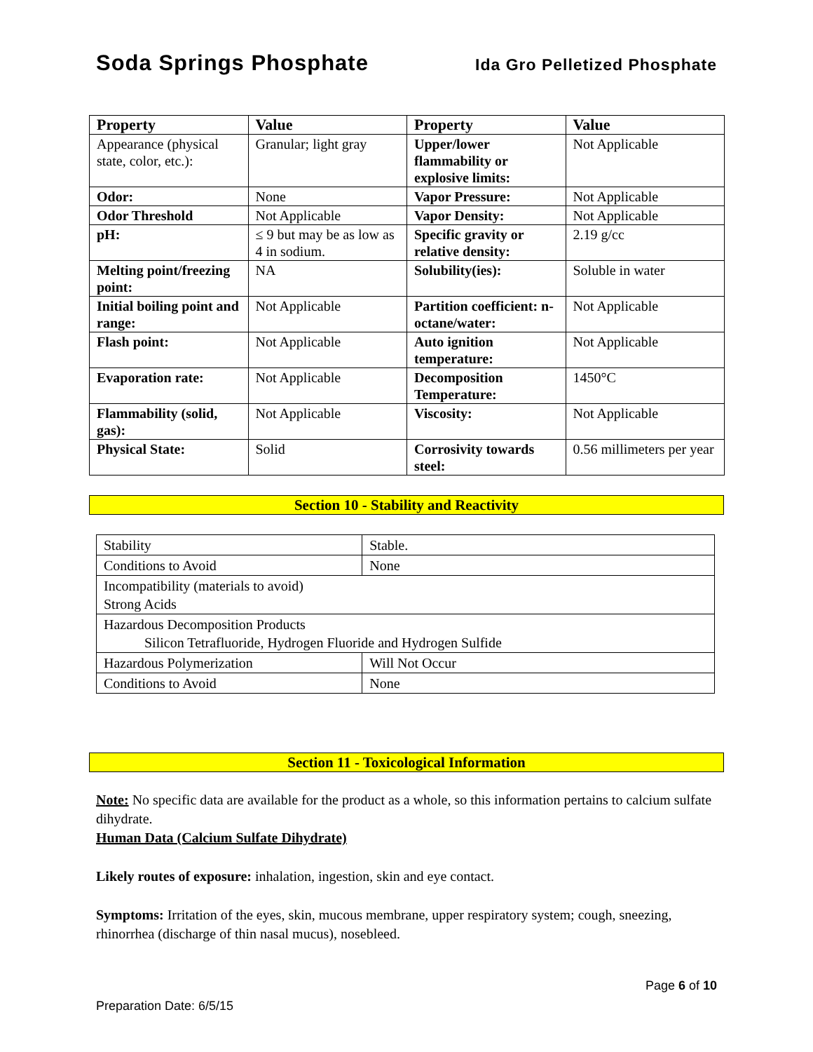Soda Springs Phosphate Ida Gro Pelletized Phosphate
| Property | Value | Property | Value |
| --- | --- | --- | --- |
| Appearance (physical state, color, etc.): | Granular; light gray | Upper/lower flammability or explosive limits: | Not Applicable |
| Odor: | None | Vapor Pressure: | Not Applicable |
| Odor Threshold | Not Applicable | Vapor Density: | Not Applicable |
| pH: | ≤ 9 but may be as low as 4 in sodium. | Specific gravity or relative density: | 2.19 g/cc |
| Melting point/freezing point: | NA | Solubility(ies): | Soluble in water |
| Initial boiling point and range: | Not Applicable | Partition coefficient: n- octane/water: | Not Applicable |
| Flash point: | Not Applicable | Auto ignition temperature: | Not Applicable |
| Evaporation rate: | Not Applicable | Decomposition Temperature: | 1450°C |
| Flammability (solid, gas): | Not Applicable | Viscosity: | Not Applicable |
| Physical State: | Solid | Corrosivity towards steel: | 0.56 millimeters per year |
Section 10 - Stability and Reactivity
| Stability | Stable. |
| Conditions to Avoid | None |
| Incompatibility (materials to avoid) Strong Acids | |
| Hazardous Decomposition Products Silicon Tetrafluoride, Hydrogen Fluoride and Hydrogen Sulfide | |
| Hazardous Polymerization | Will Not Occur |
| Conditions to Avoid | None |
Section 11 - Toxicological Information
Note: No specific data are available for the product as a whole, so this information pertains to calcium sulfate dihydrate.
Human Data (Calcium Sulfate Dihydrate)
Likely routes of exposure: inhalation, ingestion, skin and eye contact.
Symptoms: Irritation of the eyes, skin, mucous membrane, upper respiratory system; cough, sneezing, rhinorrhea (discharge of thin nasal mucus), nosebleed.
Page 6 of 10
Preparation Date: 6/5/15